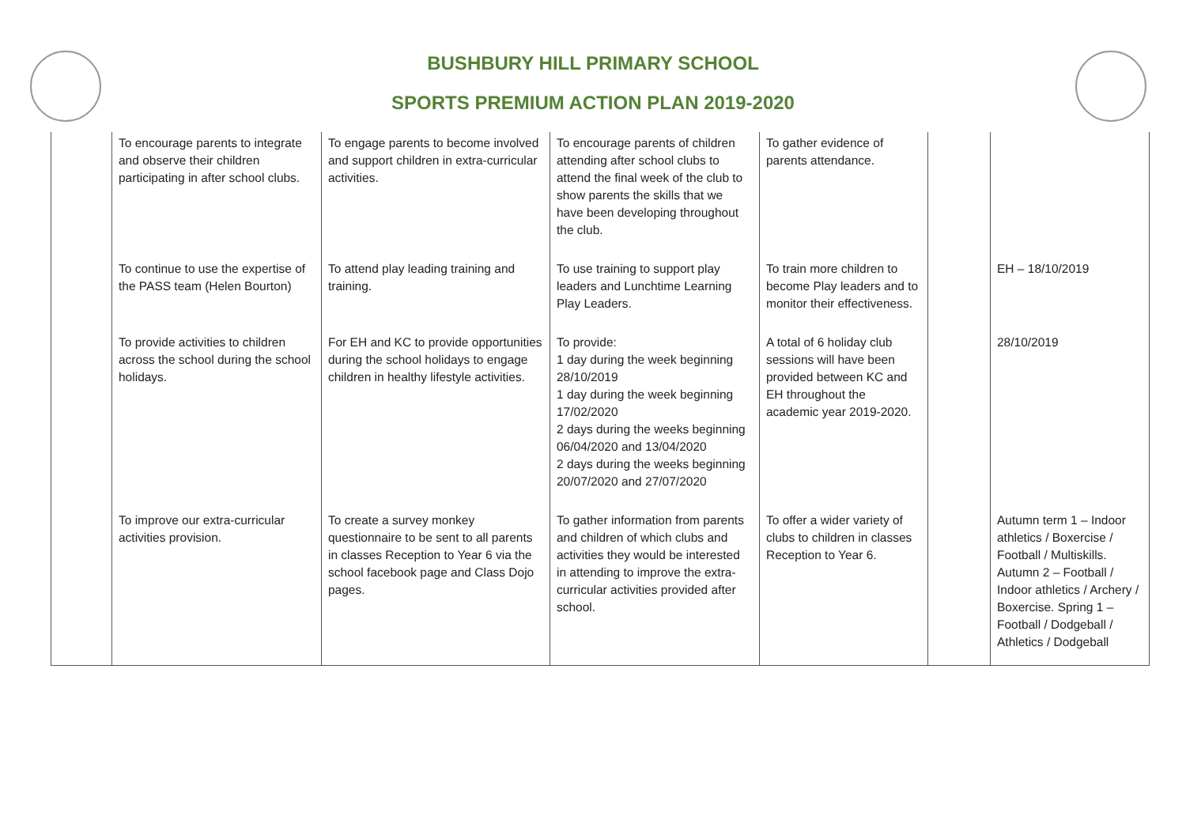BUSHBURY HILL PRIMARY SCHOOL
SPORTS PREMIUM ACTION PLAN 2019-2020
| | To encourage parents to integrate and observe their children participating in after school clubs. | To engage parents to become involved and support children in extra-curricular activities. | To encourage parents of children attending after school clubs to attend the final week of the club to show parents the skills that we have been developing throughout the club. | To gather evidence of parents attendance. | | |
| | To continue to use the expertise of the PASS team (Helen Bourton) | To attend play leading training and training. | To use training to support play leaders and Lunchtime Learning Play Leaders. | To train more children to become Play leaders and to monitor their effectiveness. | | EH – 18/10/2019 |
| | To provide activities to children across the school during the school holidays. | For EH and KC to provide opportunities during the school holidays to engage children in healthy lifestyle activities. | To provide: 1 day during the week beginning 28/10/2019 1 day during the week beginning 17/02/2020 2 days during the weeks beginning 06/04/2020 and 13/04/2020 2 days during the weeks beginning 20/07/2020 and 27/07/2020 | A total of 6 holiday club sessions will have been provided between KC and EH throughout the academic year 2019-2020. | | 28/10/2019 |
| | To improve our extra-curricular activities provision. | To create a survey monkey questionnaire to be sent to all parents in classes Reception to Year 6 via the school facebook page and Class Dojo pages. | To gather information from parents and children of which clubs and activities they would be interested in attending to improve the extra-curricular activities provided after school. | To offer a wider variety of clubs to children in classes Reception to Year 6. | | Autumn term 1 – Indoor athletics / Boxercise / Football / Multiskills. Autumn 2 – Football / Indoor athletics / Archery / Boxercise. Spring 1 – Football / Dodgeball / Athletics / Dodgeball |